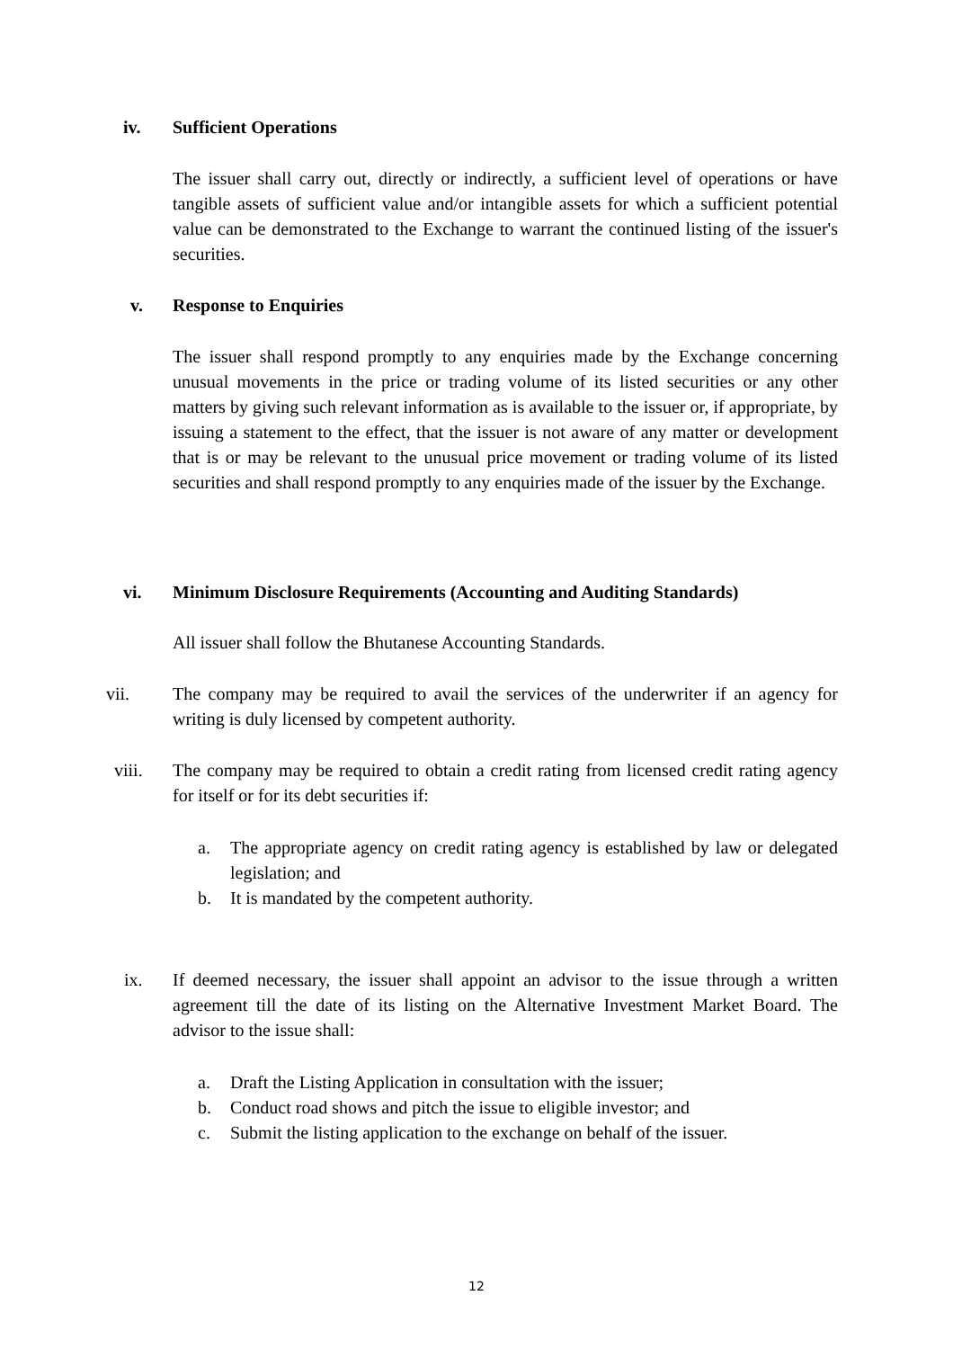iv. Sufficient Operations
The issuer shall carry out, directly or indirectly, a sufficient level of operations or have tangible assets of sufficient value and/or intangible assets for which a sufficient potential value can be demonstrated to the Exchange to warrant the continued listing of the issuer's securities.
v. Response to Enquiries
The issuer shall respond promptly to any enquiries made by the Exchange concerning unusual movements in the price or trading volume of its listed securities or any other matters by giving such relevant information as is available to the issuer or, if appropriate, by issuing a statement to the effect, that the issuer is not aware of any matter or development that is or may be relevant to the unusual price movement or trading volume of its listed securities and shall respond promptly to any enquiries made of the issuer by the Exchange.
vi. Minimum Disclosure Requirements (Accounting and Auditing Standards)
All issuer shall follow the Bhutanese Accounting Standards.
vii. The company may be required to avail the services of the underwriter if an agency for writing is duly licensed by competent authority.
viii. The company may be required to obtain a credit rating from licensed credit rating agency for itself or for its debt securities if:
a. The appropriate agency on credit rating agency is established by law or delegated legislation; and
b. It is mandated by the competent authority.
ix. If deemed necessary, the issuer shall appoint an advisor to the issue through a written agreement till the date of its listing on the Alternative Investment Market Board. The advisor to the issue shall:
a. Draft the Listing Application in consultation with the issuer;
b. Conduct road shows and pitch the issue to eligible investor; and
c. Submit the listing application to the exchange on behalf of the issuer.
12